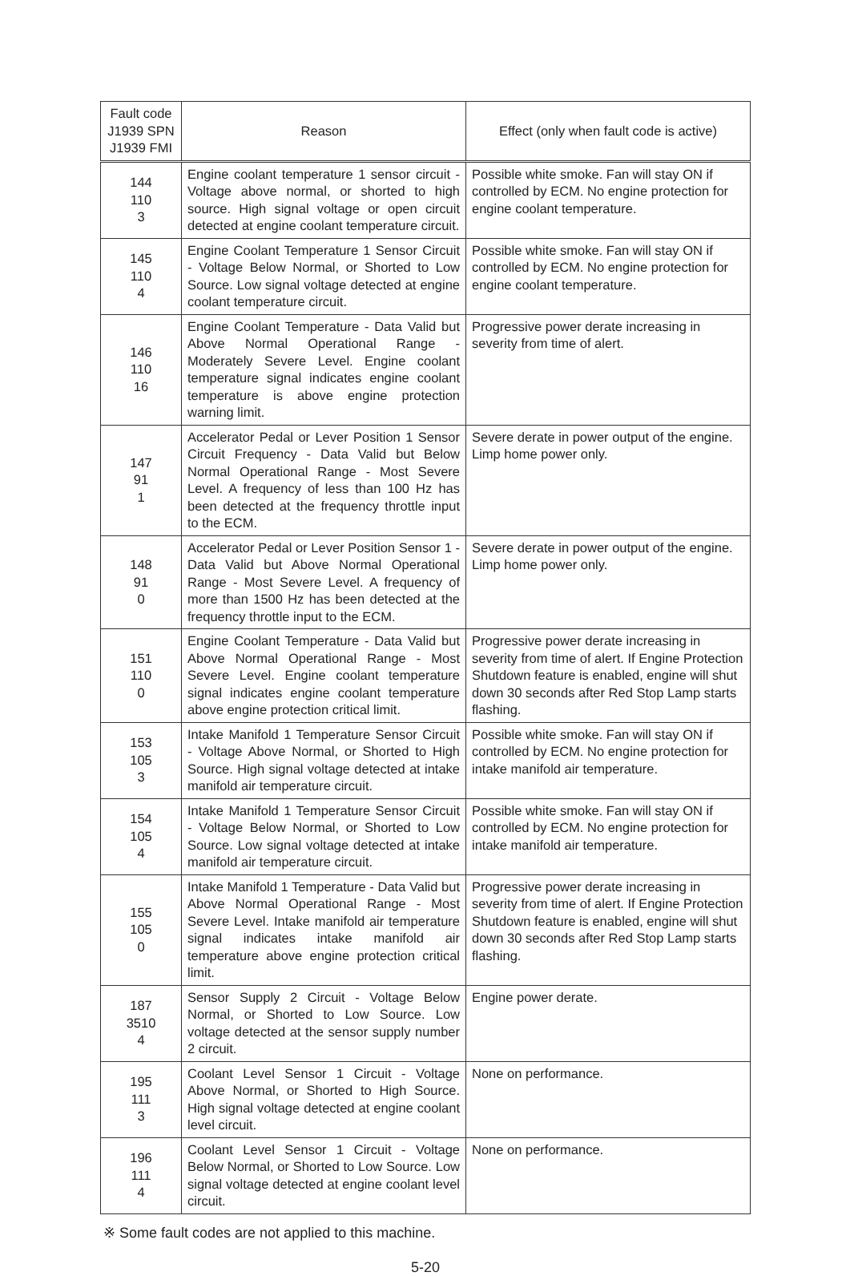| Fault code J1939 SPN J1939 FMI | Reason | Effect (only when fault code is active) |
| --- | --- | --- |
| 144 110 3 | Engine coolant temperature 1 sensor circuit - Voltage above normal, or shorted to high source. High signal voltage or open circuit detected at engine coolant temperature circuit. | Possible white smoke. Fan will stay ON if controlled by ECM. No engine protection for engine coolant temperature. |
| 145 110 4 | Engine Coolant Temperature 1 Sensor Circuit - Voltage Below Normal, or Shorted to Low Source. Low signal voltage detected at engine coolant temperature circuit. | Possible white smoke. Fan will stay ON if controlled by ECM. No engine protection for engine coolant temperature. |
| 146 110 16 | Engine Coolant Temperature - Data Valid but Above Normal Operational Range - Moderately Severe Level. Engine coolant temperature signal indicates engine coolant temperature is above engine protection warning limit. | Progressive power derate increasing in severity from time of alert. |
| 147 91 1 | Accelerator Pedal or Lever Position 1 Sensor Circuit Frequency - Data Valid but Below Normal Operational Range - Most Severe Level. A frequency of less than 100 Hz has been detected at the frequency throttle input to the ECM. | Severe derate in power output of the engine. Limp home power only. |
| 148 91 0 | Accelerator Pedal or Lever Position Sensor 1 - Data Valid but Above Normal Operational Range - Most Severe Level. A frequency of more than 1500 Hz has been detected at the frequency throttle input to the ECM. | Severe derate in power output of the engine. Limp home power only. |
| 151 110 0 | Engine Coolant Temperature - Data Valid but Above Normal Operational Range - Most Severe Level. Engine coolant temperature signal indicates engine coolant temperature above engine protection critical limit. | Progressive power derate increasing in severity from time of alert. If Engine Protection Shutdown feature is enabled, engine will shut down 30 seconds after Red Stop Lamp starts flashing. |
| 153 105 3 | Intake Manifold 1 Temperature Sensor Circuit - Voltage Above Normal, or Shorted to High Source. High signal voltage detected at intake manifold air temperature circuit. | Possible white smoke. Fan will stay ON if controlled by ECM. No engine protection for intake manifold air temperature. |
| 154 105 4 | Intake Manifold 1 Temperature Sensor Circuit - Voltage Below Normal, or Shorted to Low Source. Low signal voltage detected at intake manifold air temperature circuit. | Possible white smoke. Fan will stay ON if controlled by ECM. No engine protection for intake manifold air temperature. |
| 155 105 0 | Intake Manifold 1 Temperature - Data Valid but Above Normal Operational Range - Most Severe Level. Intake manifold air temperature signal indicates intake manifold air temperature above engine protection critical limit. | Progressive power derate increasing in severity from time of alert. If Engine Protection Shutdown feature is enabled, engine will shut down 30 seconds after Red Stop Lamp starts flashing. |
| 187 3510 4 | Sensor Supply 2 Circuit - Voltage Below Normal, or Shorted to Low Source. Low voltage detected at the sensor supply number 2 circuit. | Engine power derate. |
| 195 111 3 | Coolant Level Sensor 1 Circuit - Voltage Above Normal, or Shorted to High Source. High signal voltage detected at engine coolant level circuit. | None on performance. |
| 196 111 4 | Coolant Level Sensor 1 Circuit - Voltage Below Normal, or Shorted to Low Source. Low signal voltage detected at engine coolant level circuit. | None on performance. |
※ Some fault codes are not applied to this machine.
5-20